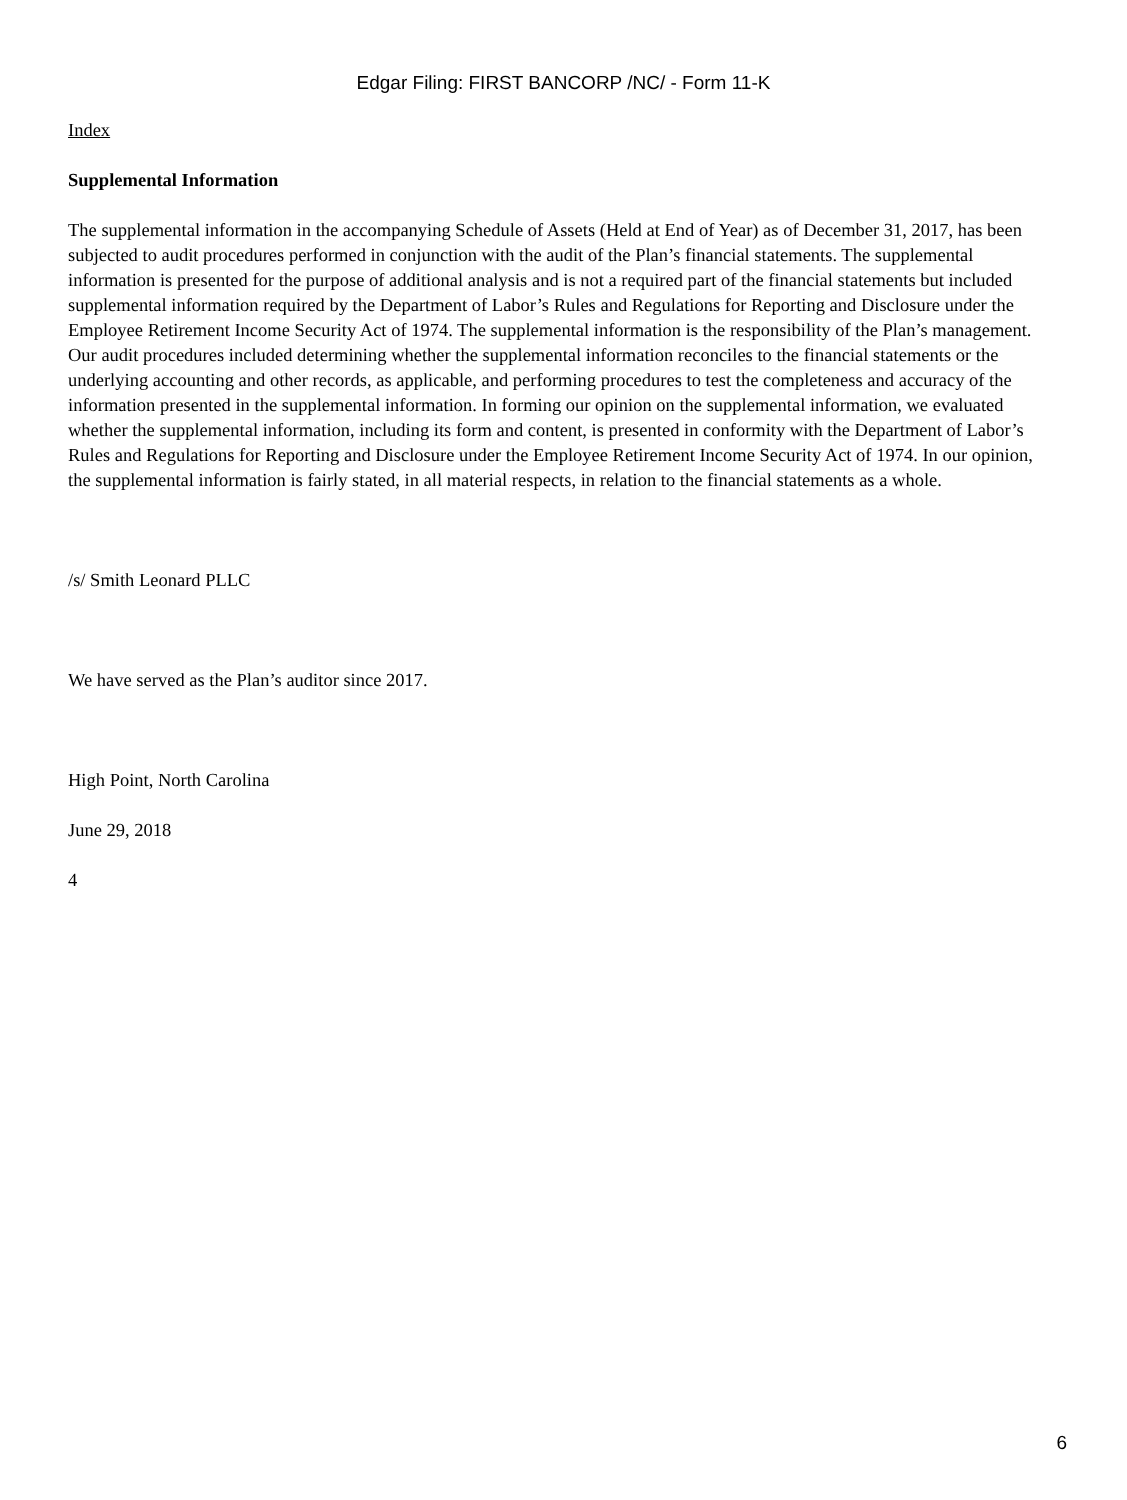Edgar Filing: FIRST BANCORP /NC/ - Form 11-K
Index
Supplemental Information
The supplemental information in the accompanying Schedule of Assets (Held at End of Year) as of December 31, 2017, has been subjected to audit procedures performed in conjunction with the audit of the Plan’s financial statements. The supplemental information is presented for the purpose of additional analysis and is not a required part of the financial statements but included supplemental information required by the Department of Labor’s Rules and Regulations for Reporting and Disclosure under the Employee Retirement Income Security Act of 1974. The supplemental information is the responsibility of the Plan’s management. Our audit procedures included determining whether the supplemental information reconciles to the financial statements or the underlying accounting and other records, as applicable, and performing procedures to test the completeness and accuracy of the information presented in the supplemental information. In forming our opinion on the supplemental information, we evaluated whether the supplemental information, including its form and content, is presented in conformity with the Department of Labor’s Rules and Regulations for Reporting and Disclosure under the Employee Retirement Income Security Act of 1974. In our opinion, the supplemental information is fairly stated, in all material respects, in relation to the financial statements as a whole.
/s/ Smith Leonard PLLC
We have served as the Plan’s auditor since 2017.
High Point, North Carolina
June 29, 2018
4
6